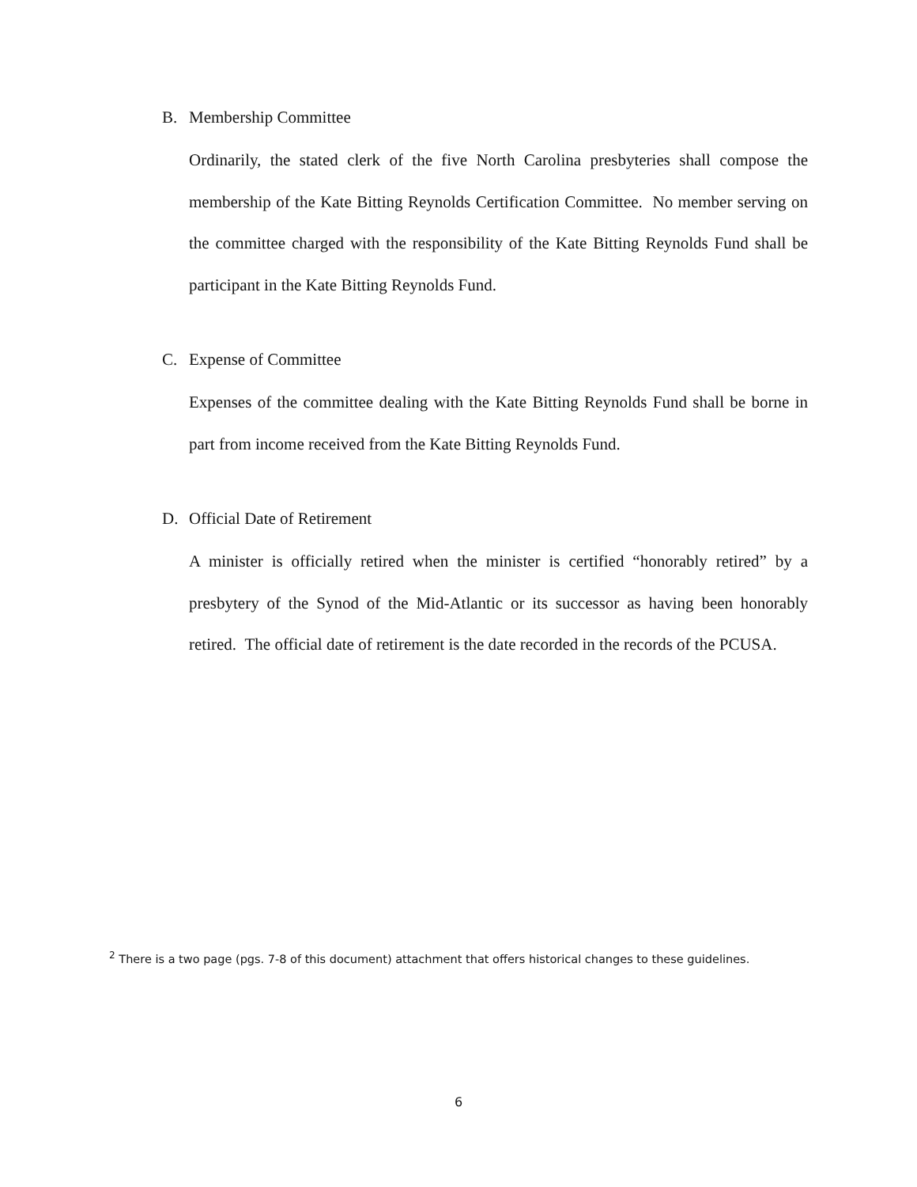B. Membership Committee
Ordinarily, the stated clerk of the five North Carolina presbyteries shall compose the membership of the Kate Bitting Reynolds Certification Committee. No member serving on the committee charged with the responsibility of the Kate Bitting Reynolds Fund shall be participant in the Kate Bitting Reynolds Fund.
C. Expense of Committee
Expenses of the committee dealing with the Kate Bitting Reynolds Fund shall be borne in part from income received from the Kate Bitting Reynolds Fund.
D. Official Date of Retirement
A minister is officially retired when the minister is certified “honorably retired” by a presbytery of the Synod of the Mid-Atlantic or its successor as having been honorably retired. The official date of retirement is the date recorded in the records of the PCUSA.
<sup>2</sup> There is a two page (pgs. 7-8 of this document) attachment that offers historical changes to these guidelines.
6